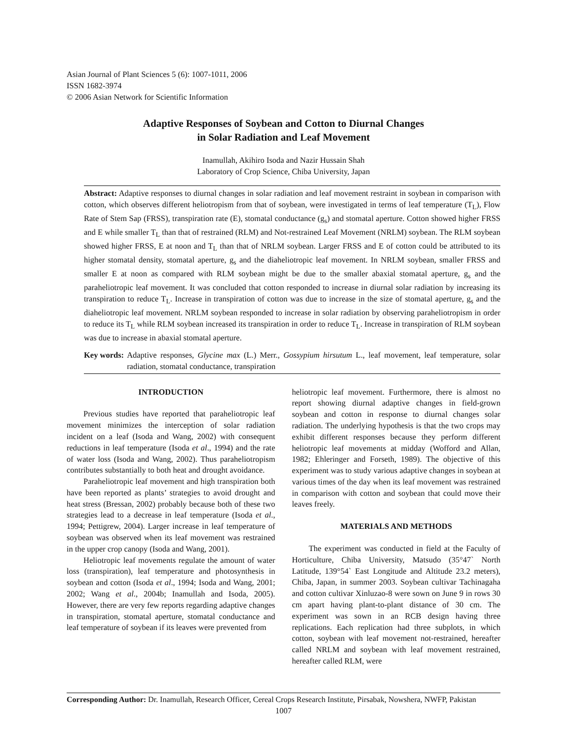Asian Journal of Plant Sciences 5 (6): 1007-1011, 2006
ISSN 1682-3974
© 2006 Asian Network for Scientific Information
Adaptive Responses of Soybean and Cotton to Diurnal Changes
in Solar Radiation and Leaf Movement
Inamullah, Akihiro Isoda and Nazir Hussain Shah
Laboratory of Crop Science, Chiba University, Japan
Abstract: Adaptive responses to diurnal changes in solar radiation and leaf movement restraint in soybean in comparison with cotton, which observes different heliotropism from that of soybean, were investigated in terms of leaf temperature (T<sub>L</sub>), Flow Rate of Stem Sap (FRSS), transpiration rate (E), stomatal conductance (g<sub>s</sub>) and stomatal aperture. Cotton showed higher FRSS and E while smaller T<sub>L</sub> than that of restrained (RLM) and Not-restrained Leaf Movement (NRLM) soybean. The RLM soybean showed higher FRSS, E at noon and T<sub>L</sub> than that of NRLM soybean. Larger FRSS and E of cotton could be attributed to its higher stomatal density, stomatal aperture, g<sub>s</sub> and the diaheliotropic leaf movement. In NRLM soybean, smaller FRSS and smaller E at noon as compared with RLM soybean might be due to the smaller abaxial stomatal aperture, g<sub>s</sub> and the paraheliotropic leaf movement. It was concluded that cotton responded to increase in diurnal solar radiation by increasing its transpiration to reduce T<sub>L</sub>. Increase in transpiration of cotton was due to increase in the size of stomatal aperture, g<sub>s</sub> and the diaheliotropic leaf movement. NRLM soybean responded to increase in solar radiation by observing paraheliotropism in order to reduce its T<sub>L</sub> while RLM soybean increased its transpiration in order to reduce T<sub>L</sub>. Increase in transpiration of RLM soybean was due to increase in abaxial stomatal aperture.
Key words: Adaptive responses, Glycine max (L.) Merr., Gossypium hirsutum L., leaf movement, leaf temperature, solar radiation, stomatal conductance, transpiration
INTRODUCTION
Previous studies have reported that paraheliotropic leaf movement minimizes the interception of solar radiation incident on a leaf (Isoda and Wang, 2002) with consequent reductions in leaf temperature (Isoda et al., 1994) and the rate of water loss (Isoda and Wang, 2002). Thus paraheliotropism contributes substantially to both heat and drought avoidance.
Paraheliotropic leaf movement and high transpiration both have been reported as plants’ strategies to avoid drought and heat stress (Bressan, 2002) probably because both of these two strategies lead to a decrease in leaf temperature (Isoda et al., 1994; Pettigrew, 2004). Larger increase in leaf temperature of soybean was observed when its leaf movement was restrained in the upper crop canopy (Isoda and Wang, 2001).
Heliotropic leaf movements regulate the amount of water loss (transpiration), leaf temperature and photosynthesis in soybean and cotton (Isoda et al., 1994; Isoda and Wang, 2001; 2002; Wang et al., 2004b; Inamullah and Isoda, 2005). However, there are very few reports regarding adaptive changes in transpiration, stomatal aperture, stomatal conductance and leaf temperature of soybean if its leaves were prevented from
heliotropic leaf movement. Furthermore, there is almost no report showing diurnal adaptive changes in field-grown soybean and cotton in response to diurnal changes solar radiation. The underlying hypothesis is that the two crops may exhibit different responses because they perform different heliotropic leaf movements at midday (Wofford and Allan, 1982; Ehleringer and Forseth, 1989). The objective of this experiment was to study various adaptive changes in soybean at various times of the day when its leaf movement was restrained in comparison with cotton and soybean that could move their leaves freely.
MATERIALS AND METHODS
The experiment was conducted in field at the Faculty of Horticulture, Chiba University, Matsudo (35°47` North Latitude, 139°54` East Longitude and Altitude 23.2 meters), Chiba, Japan, in summer 2003. Soybean cultivar Tachinagaha and cotton cultivar Xinluzao-8 were sown on June 9 in rows 30 cm apart having plant-to-plant distance of 30 cm. The experiment was sown in an RCB design having three replications. Each replication had three subplots, in which cotton, soybean with leaf movement not-restrained, hereafter called NRLM and soybean with leaf movement restrained, hereafter called RLM, were
Corresponding Author: Dr. Inamullah, Research Officer, Cereal Crops Research Institute, Pirsabak, Nowshera, NWFP, Pakistan
1007